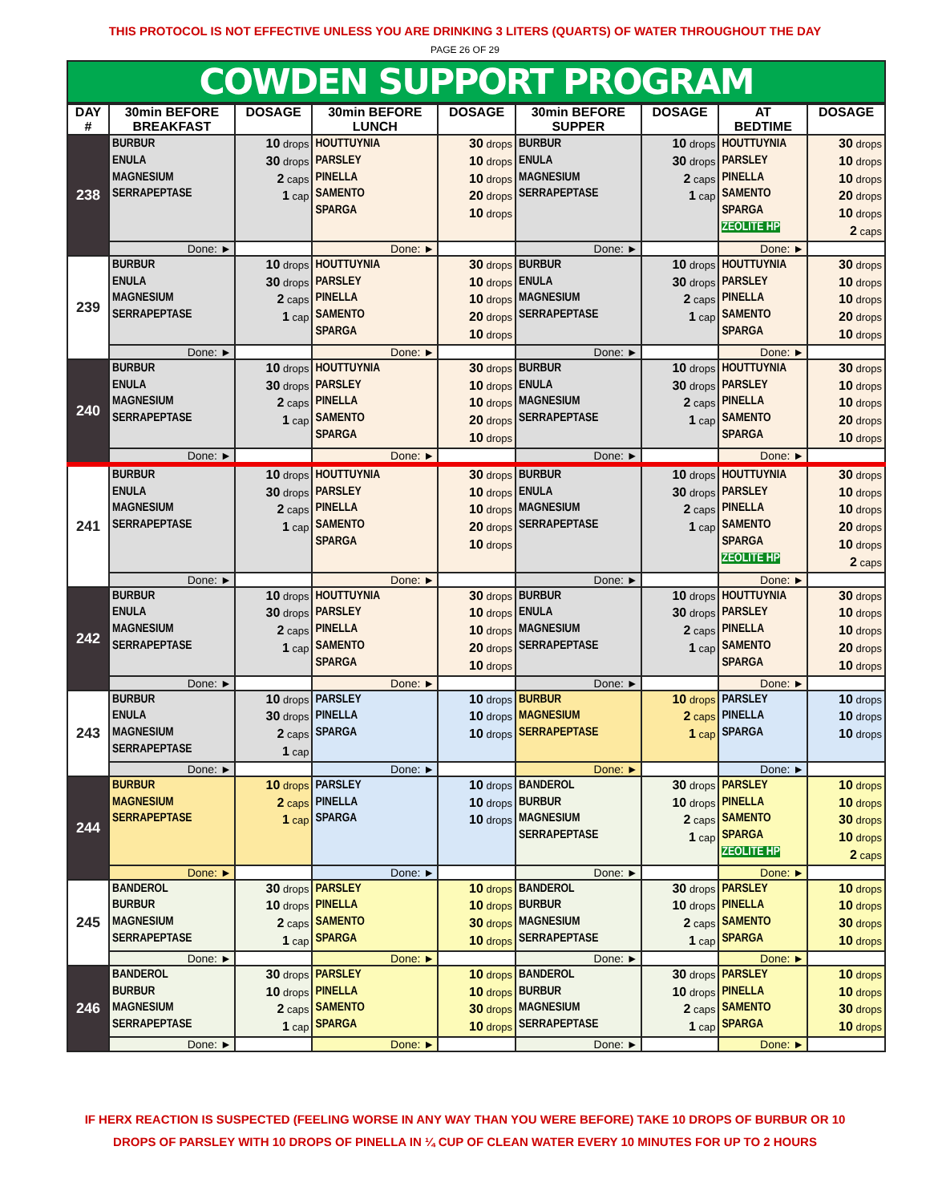THIS PROTOCOL IS NOT EFFECTIVE UNLESS YOU ARE DRINKING 3 LITERS (QUARTS) OF WATER THROUGHOUT THE DAY
PAGE 26 OF 29
COWDEN SUPPORT PROGRAM
| DAY # | 30min BEFORE BREAKFAST | DOSAGE | 30min BEFORE LUNCH | DOSAGE | 30min BEFORE SUPPER | DOSAGE | AT BEDTIME | DOSAGE |
| --- | --- | --- | --- | --- | --- | --- | --- | --- |
| 238 | BURBUR ENULA MAGNESIUM SERRAPEPTASE | 10 drops 30 drops 2 caps 1 cap | HOUTTUYNIA PARSLEY PINELLA SAMENTO SPARGA | 30 drops 10 drops 10 drops 20 drops 10 drops | BURBUR ENULA MAGNESIUM SERRAPEPTASE | 10 drops 30 drops 2 caps 1 cap | HOUTTUYNIA PARSLEY PINELLA SAMENTO SPARGA ZEOLITE HP | 30 drops 10 drops 10 drops 20 drops 10 drops 2 caps |
| | Done: ► | | Done: ► | | Done: ► | | Done: ► | |
| 239 | BURBUR ENULA MAGNESIUM SERRAPEPTASE | 10 drops 30 drops 2 caps 1 cap | HOUTTUYNIA PARSLEY PINELLA SAMENTO SPARGA | 30 drops 10 drops 10 drops 20 drops 10 drops | BURBUR ENULA MAGNESIUM SERRAPEPTASE | 10 drops 30 drops 2 caps 1 cap | HOUTTUYNIA PARSLEY PINELLA SAMENTO SPARGA | 30 drops 10 drops 10 drops 20 drops 10 drops |
| | Done: ► | | Done: ► | | Done: ► | | Done: ► | |
| 240 | BURBUR ENULA MAGNESIUM SERRAPEPTASE | 10 drops 30 drops 2 caps 1 cap | HOUTTUYNIA PARSLEY PINELLA SAMENTO SPARGA | 30 drops 10 drops 10 drops 20 drops 10 drops | BURBUR ENULA MAGNESIUM SERRAPEPTASE | 10 drops 30 drops 2 caps 1 cap | HOUTTUYNIA PARSLEY PINELLA SAMENTO SPARGA | 30 drops 10 drops 10 drops 20 drops 10 drops |
| | Done: ► | | Done: ► | | Done: ► | | Done: ► | |
| 241 | BURBUR ENULA MAGNESIUM SERRAPEPTASE | 10 drops 30 drops 2 caps 1 cap | HOUTTUYNIA PARSLEY PINELLA SAMENTO SPARGA | 30 drops 10 drops 10 drops 20 drops 10 drops | BURBUR ENULA MAGNESIUM SERRAPEPTASE | 10 drops 30 drops 2 caps 1 cap | HOUTTUYNIA PARSLEY PINELLA SAMENTO SPARGA ZEOLITE HP | 30 drops 10 drops 10 drops 20 drops 10 drops 2 caps |
| | Done: ► | | Done: ► | | Done: ► | | Done: ► | |
| 242 | BURBUR ENULA MAGNESIUM SERRAPEPTASE | 10 drops 30 drops 2 caps 1 cap | HOUTTUYNIA PARSLEY PINELLA SAMENTO SPARGA | 30 drops 10 drops 10 drops 20 drops 10 drops | BURBUR ENULA MAGNESIUM SERRAPEPTASE | 10 drops 30 drops 2 caps 1 cap | HOUTTUYNIA PARSLEY PINELLA SAMENTO SPARGA | 30 drops 10 drops 10 drops 20 drops 10 drops |
| | Done: ► | | Done: ► | | Done: ► | | Done: ► | |
| 243 | BURBUR ENULA MAGNESIUM SERRAPEPTASE | 10 drops 30 drops 2 caps 1 cap | PARSLEY PINELLA SPARGA | 10 drops 10 drops 10 drops | BURBUR MAGNESIUM SERRAPEPTASE | 10 drops 2 caps 1 cap | PARSLEY PINELLA SPARGA | 10 drops 10 drops 10 drops |
| | Done: ► | | Done: ► | | Done: ► | | Done: ► | |
| 244 | BURBUR MAGNESIUM SERRAPEPTASE | 10 drops 2 caps 1 cap | PARSLEY PINELLA SPARGA | 10 drops 10 drops 10 drops | BANDEROL BURBUR MAGNESIUM SERRAPEPTASE | 30 drops 10 drops 2 caps 1 cap | PARSLEY PINELLA SAMENTO SPARGA ZEOLITE HP | 10 drops 10 drops 30 drops 10 drops 2 caps |
| | Done: ► | | Done: ► | | Done: ► | | Done: ► | |
| 245 | BANDEROL BURBUR MAGNESIUM SERRAPEPTASE | 30 drops 10 drops 2 caps 1 cap | PARSLEY PINELLA SAMENTO SPARGA | 10 drops 10 drops 30 drops 10 drops | BANDEROL BURBUR MAGNESIUM SERRAPEPTASE | 30 drops 10 drops 2 caps 1 cap | PARSLEY PINELLA SAMENTO SPARGA | 10 drops 10 drops 30 drops 10 drops |
| | Done: ► | | Done: ► | | Done: ► | | Done: ► | |
| 246 | BANDEROL BURBUR MAGNESIUM SERRAPEPTASE | 30 drops 10 drops 2 caps 1 cap | PARSLEY PINELLA SAMENTO SPARGA | 10 drops 10 drops 30 drops 10 drops | BANDEROL BURBUR MAGNESIUM SERRAPEPTASE | 30 drops 10 drops 2 caps 1 cap | PARSLEY PINELLA SAMENTO SPARGA | 10 drops 10 drops 30 drops 10 drops |
| | Done: ► | | Done: ► | | Done: ► | | Done: ► | |
IF HERX REACTION IS SUSPECTED (FEELING WORSE IN ANY WAY THAN YOU WERE BEFORE) TAKE 10 DROPS OF BURBUR OR 10
DROPS OF PARSLEY WITH 10 DROPS OF PINELLA IN ¼ CUP OF CLEAN WATER EVERY 10 MINUTES FOR UP TO 2 HOURS